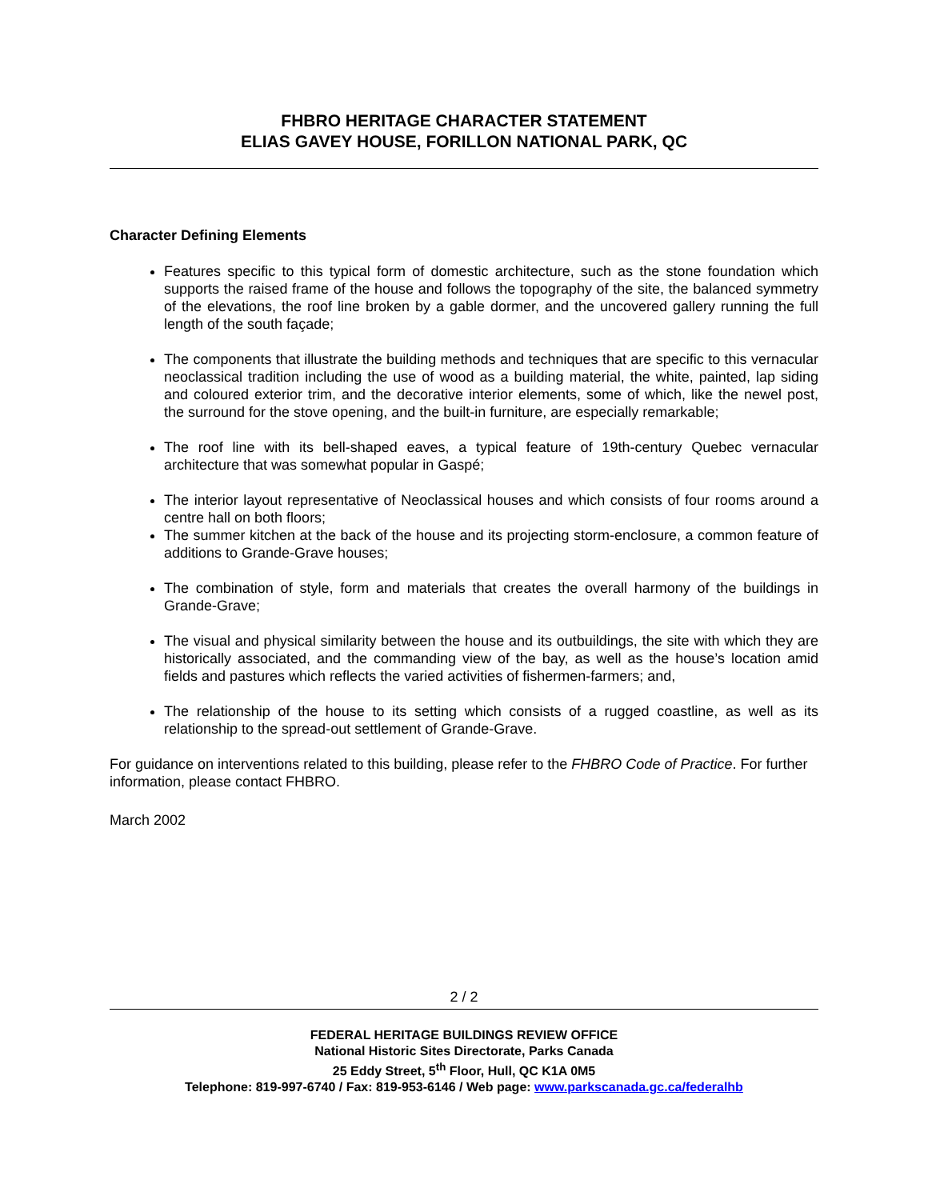FHBRO HERITAGE CHARACTER STATEMENT
ELIAS GAVEY HOUSE, FORILLON NATIONAL PARK, QC
Character Defining Elements
Features specific to this typical form of domestic architecture, such as the stone foundation which supports the raised frame of the house and follows the topography of the site, the balanced symmetry of the elevations, the roof line broken by a gable dormer, and the uncovered gallery running the full length of the south façade;
The components that illustrate the building methods and techniques that are specific to this vernacular neoclassical tradition including the use of wood as a building material, the white, painted, lap siding and coloured exterior trim, and the decorative interior elements, some of which, like the newel post, the surround for the stove opening, and the built-in furniture, are especially remarkable;
The roof line with its bell-shaped eaves, a typical feature of 19th-century Quebec vernacular architecture that was somewhat popular in Gaspé;
The interior layout representative of Neoclassical houses and which consists of four rooms around a centre hall on both floors;
The summer kitchen at the back of the house and its projecting storm-enclosure, a common feature of additions to Grande-Grave houses;
The combination of style, form and materials that creates the overall harmony of the buildings in Grande-Grave;
The visual and physical similarity between the house and its outbuildings, the site with which they are historically associated, and the commanding view of the bay, as well as the house’s location amid fields and pastures which reflects the varied activities of fishermen-farmers; and,
The relationship of the house to its setting which consists of a rugged coastline, as well as its relationship to the spread-out settlement of Grande-Grave.
For guidance on interventions related to this building, please refer to the FHBRO Code of Practice. For further information, please contact FHBRO.
March 2002
2 / 2
FEDERAL HERITAGE BUILDINGS REVIEW OFFICE
National Historic Sites Directorate, Parks Canada
25 Eddy Street, 5<sup>th</sup> Floor, Hull, QC K1A 0M5
Telephone: 819-997-6740 / Fax: 819-953-6146 / Web page: www.parkscanada.gc.ca/federalhb